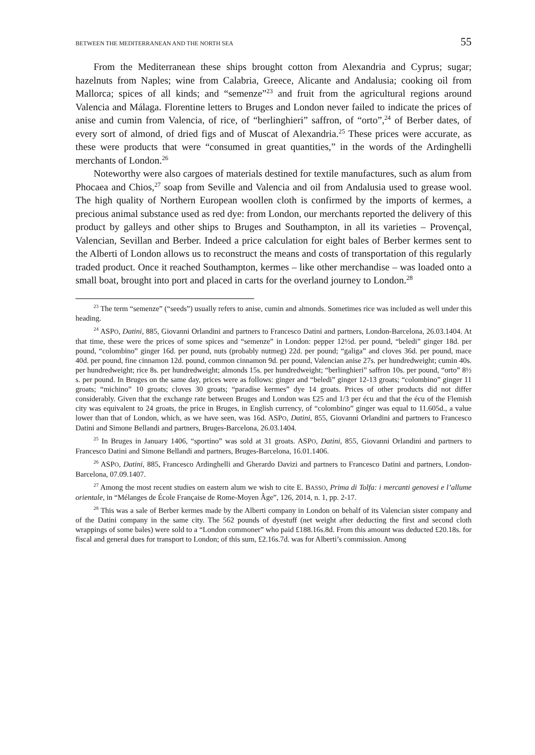BETWEEN THE MEDITERRANEAN AND THE NORTH SEA 55
From the Mediterranean these ships brought cotton from Alexandria and Cyprus; sugar; hazelnuts from Naples; wine from Calabria, Greece, Alicante and Andalusia; cooking oil from Mallorca; spices of all kinds; and “semenze”<sup>23</sup> and fruit from the agricultural regions around Valencia and Málaga. Florentine letters to Bruges and London never failed to indicate the prices of anise and cumin from Valencia, of rice, of “berlinghieri” saffron, of “orto”,<sup>24</sup> of Berber dates, of every sort of almond, of dried figs and of Muscat of Alexandria.<sup>25</sup> These prices were accurate, as these were products that were “consumed in great quantities,” in the words of the Ardinghelli merchants of London.<sup>26</sup>
Noteworthy were also cargoes of materials destined for textile manufactures, such as alum from Phocaea and Chios,<sup>27</sup> soap from Seville and Valencia and oil from Andalusia used to grease wool. The high quality of Northern European woollen cloth is confirmed by the imports of kermes, a precious animal substance used as red dye: from London, our merchants reported the delivery of this product by galleys and other ships to Bruges and Southampton, in all its varieties – Provençal, Valencian, Sevillan and Berber. Indeed a price calculation for eight bales of Berber kermes sent to the Alberti of London allows us to reconstruct the means and costs of transportation of this regularly traded product. Once it reached Southampton, kermes – like other merchandise – was loaded onto a small boat, brought into port and placed in carts for the overland journey to London.<sup>28</sup>
<sup>23</sup> The term “semenze” (“seeds”) usually refers to anise, cumin and almonds. Sometimes rice was included as well under this heading.
<sup>24</sup> ASPO, Datini, 885, Giovanni Orlandini and partners to Francesco Datini and partners, London-Barcelona, 26.03.1404. At that time, these were the prices of some spices and “semenze” in London: pepper 12½d. per pound, “beledi” ginger 18d. per pound, “colombino” ginger 16d. per pound, nuts (probably nutmeg) 22d. per pound; “galiga” and cloves 36d. per pound, mace 40d. per pound, fine cinnamon 12d. pound, common cinnamon 9d. per pound, Valencian anise 27s. per hundredweight; cumin 40s. per hundredweight; rice 8s. per hundredweight; almonds 15s. per hundredweight; “berlinghieri” saffron 10s. per pound, “orto” 8½ s. per pound. In Bruges on the same day, prices were as follows: ginger and “beledi” ginger 12-13 groats; “colombino” ginger 11 groats; “michino” 10 groats; cloves 30 groats; “paradise kermes” dye 14 groats. Prices of other products did not differ considerably. Given that the exchange rate between Bruges and London was £25 and 1/3 per écu and that the écu of the Flemish city was equivalent to 24 groats, the price in Bruges, in English currency, of “colombino” ginger was equal to 11.605d., a value lower than that of London, which, as we have seen, was 16d. ASPO, Datini, 855, Giovanni Orlandini and partners to Francesco Datini and Simone Bellandi and partners, Bruges-Barcelona, 26.03.1404.
<sup>25</sup> In Bruges in January 1406, “sportino” was sold at 31 groats. ASPO, Datini, 855, Giovanni Orlandini and partners to Francesco Datini and Simone Bellandi and partners, Bruges-Barcelona, 16.01.1406.
<sup>26</sup> ASPO, Datini, 885, Francesco Ardinghelli and Gherardo Davizi and partners to Francesco Datini and partners, London-Barcelona, 07.09.1407.
<sup>27</sup> Among the most recent studies on eastern alum we wish to cite E. BASSO, Prima di Tolfa: i mercanti genovesi e l’allume orientale, in “Mélanges de École Française de Rome-Moyen Âge”, 126, 2014, n. 1, pp. 2-17.
<sup>28</sup> This was a sale of Berber kermes made by the Alberti company in London on behalf of its Valencian sister company and of the Datini company in the same city. The 562 pounds of dyestuff (net weight after deducting the first and second cloth wrappings of some bales) were sold to a “London commoner” who paid £188.16s.8d. From this amount was deducted £20.18s. for fiscal and general dues for transport to London; of this sum, £2.16s.7d. was for Alberti’s commission. Among